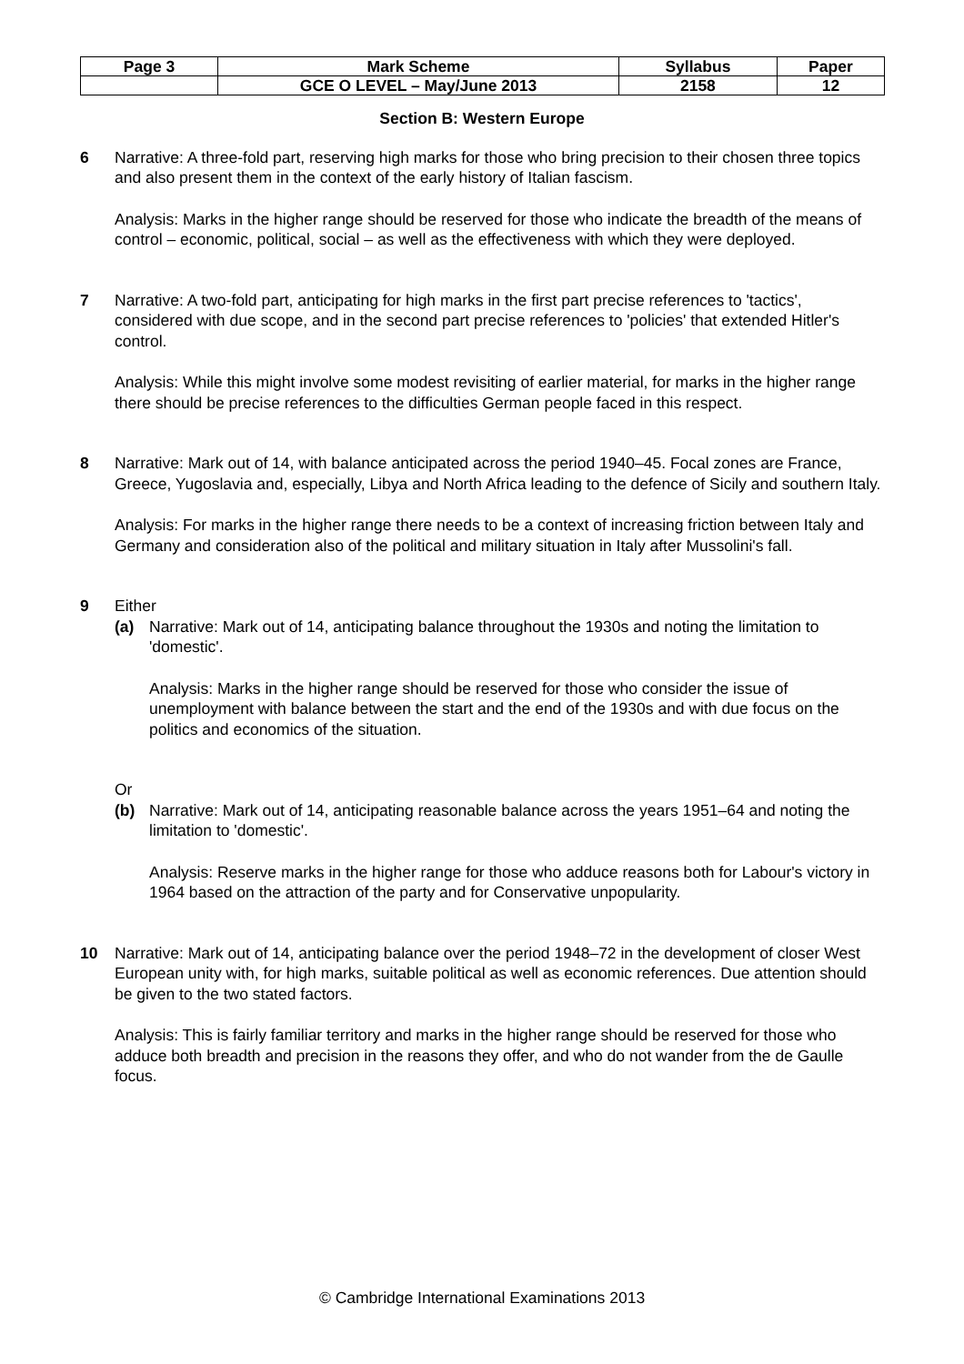| Page 3 | Mark Scheme | Syllabus | Paper |
| | GCE O LEVEL – May/June 2013 | 2158 | 12 |
Section B: Western Europe
6 Narrative: A three-fold part, reserving high marks for those who bring precision to their chosen three topics and also present them in the context of the early history of Italian fascism.
Analysis: Marks in the higher range should be reserved for those who indicate the breadth of the means of control – economic, political, social – as well as the effectiveness with which they were deployed.
7 Narrative: A two-fold part, anticipating for high marks in the first part precise references to 'tactics', considered with due scope, and in the second part precise references to 'policies' that extended Hitler's control.
Analysis: While this might involve some modest revisiting of earlier material, for marks in the higher range there should be precise references to the difficulties German people faced in this respect.
8 Narrative: Mark out of 14, with balance anticipated across the period 1940–45. Focal zones are France, Greece, Yugoslavia and, especially, Libya and North Africa leading to the defence of Sicily and southern Italy.
Analysis: For marks in the higher range there needs to be a context of increasing friction between Italy and Germany and consideration also of the political and military situation in Italy after Mussolini's fall.
9 Either
(a) Narrative: Mark out of 14, anticipating balance throughout the 1930s and noting the limitation to 'domestic'.
Analysis: Marks in the higher range should be reserved for those who consider the issue of unemployment with balance between the start and the end of the 1930s and with due focus on the politics and economics of the situation.
Or
(b) Narrative: Mark out of 14, anticipating reasonable balance across the years 1951–64 and noting the limitation to 'domestic'.
Analysis: Reserve marks in the higher range for those who adduce reasons both for Labour's victory in 1964 based on the attraction of the party and for Conservative unpopularity.
10 Narrative: Mark out of 14, anticipating balance over the period 1948–72 in the development of closer West European unity with, for high marks, suitable political as well as economic references. Due attention should be given to the two stated factors.
Analysis: This is fairly familiar territory and marks in the higher range should be reserved for those who adduce both breadth and precision in the reasons they offer, and who do not wander from the de Gaulle focus.
© Cambridge International Examinations 2013